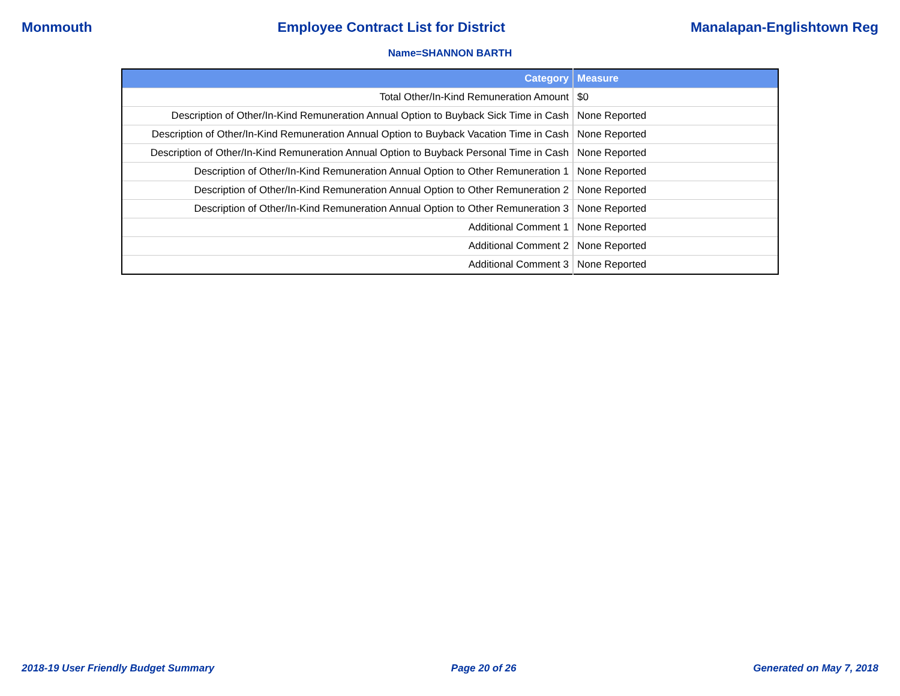Monmouth Employee Contract List for District Manalapan-Englishtown Reg
Name=SHANNON BARTH
| Category | Measure |
| --- | --- |
| Total Other/In-Kind Remuneration Amount | $0 |
| Description of Other/In-Kind Remuneration Annual Option to Buyback Sick Time in Cash | None Reported |
| Description of Other/In-Kind Remuneration Annual Option to Buyback Vacation Time in Cash | None Reported |
| Description of Other/In-Kind Remuneration Annual Option to Buyback Personal Time in Cash | None Reported |
| Description of Other/In-Kind Remuneration Annual Option to Other Remuneration 1 | None Reported |
| Description of Other/In-Kind Remuneration Annual Option to Other Remuneration 2 | None Reported |
| Description of Other/In-Kind Remuneration Annual Option to Other Remuneration 3 | None Reported |
| Additional Comment 1 | None Reported |
| Additional Comment 2 | None Reported |
| Additional Comment 3 | None Reported |
2018-19 User Friendly Budget Summary Page 20 of 26 Generated on May 7, 2018